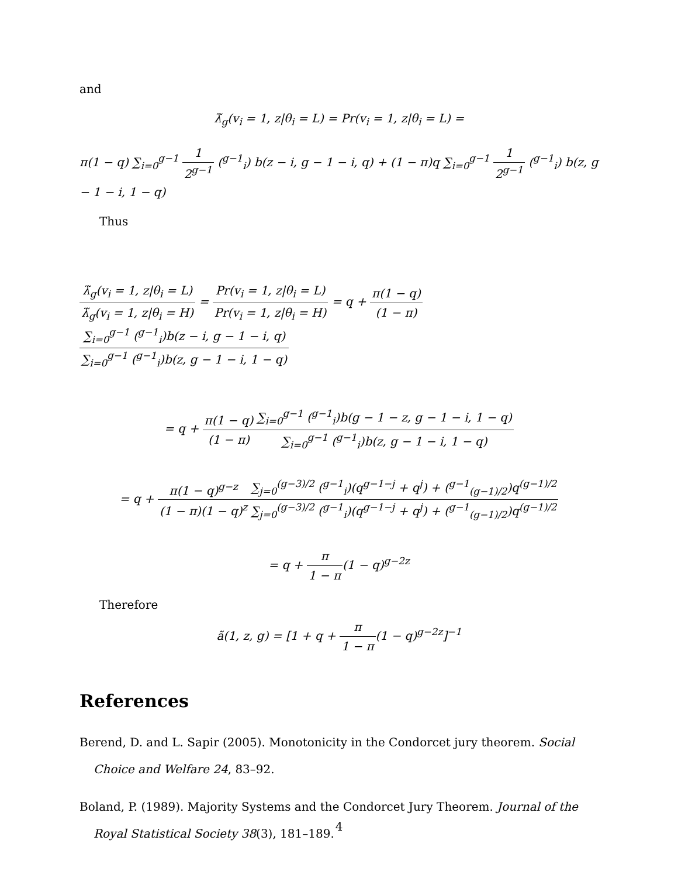and
λ̃<sub>g</sub>(v<sub>i</sub> = 1, z|θ<sub>i</sub> = L) = Pr(v<sub>i</sub> = 1, z|θ<sub>i</sub> = L) =
π(1 − q) ∑<sub>i=0</sub><sup>g−1</sup> 1 2<sup>g−1</sup> (<sup>g−1</sup><sub>i</sub>) b(z − i, g − 1 − i, q) + (1 − π)q ∑<sub>i=0</sub><sup>g−1</sup> 1 2<sup>g−1</sup> (<sup>g−1</sup><sub>i</sub>) b(z, g − 1 − i, 1 − q)
Thus
λ̃<sub>g</sub>(v<sub>i</sub> = 1, z|θ<sub>i</sub> = L) λ̃<sub>g</sub>(v<sub>i</sub> = 1, z|θ<sub>i</sub> = H) = Pr(v<sub>i</sub> = 1, z|θ<sub>i</sub> = L) Pr(v<sub>i</sub> = 1, z|θ<sub>i</sub> = H) = q + π(1 − q) (1 − π)∑<sub>i=0</sub><sup>g−1</sup> (<sup>g−1</sup><sub>i</sub>)b(z − i, g − 1 − i, q) ∑<sub>i=0</sub><sup>g−1</sup> (<sup>g−1</sup><sub>i</sub>)b(z, g − 1 − i, 1 − q)
= q + π(1 − q) (1 − π)∑<sub>i=0</sub><sup>g−1</sup> (<sup>g−1</sup><sub>i</sub>)b(g − 1 − z, g − 1 − i, 1 − q) ∑<sub>i=0</sub><sup>g−1</sup> (<sup>g−1</sup><sub>i</sub>)b(z, g − 1 − i, 1 − q)
= q + π(1 − q)<sup>g−z</sup> (1 − π)(1 − q)<sup>z</sup>∑<sub>j=0</sub><sup>(g−3)/2</sup> (<sup>g−1</sup><sub>i</sub>)(q<sup>g−1−j</sup> + q<sup>j</sup>) + (<sup>g−1</sup><sub>(g−1)/2</sub>)q<sup>(g−1)/2</sup> ∑<sub>j=0</sub><sup>(g−3)/2</sup> (<sup>g−1</sup><sub>i</sub>)(q<sup>g−1−j</sup> + q<sup>j</sup>) + (<sup>g−1</sup><sub>(g−1)/2</sub>)q<sup>(g−1)/2</sup>
= q + π 1 − π(1 − q)<sup>g−2z</sup>
Therefore
ã(1, z, g) = [1 + q + π 1 − π(1 − q)<sup>g−2z</sup>]<sup>−1</sup>
References
Berend, D. and L. Sapir (2005). Monotonicity in the Condorcet jury theorem. Social Choice and Welfare 24, 83–92.
Boland, P. (1989). Majority Systems and the Condorcet Jury Theorem. Journal of the Royal Statistical Society 38(3), 181–189.
4